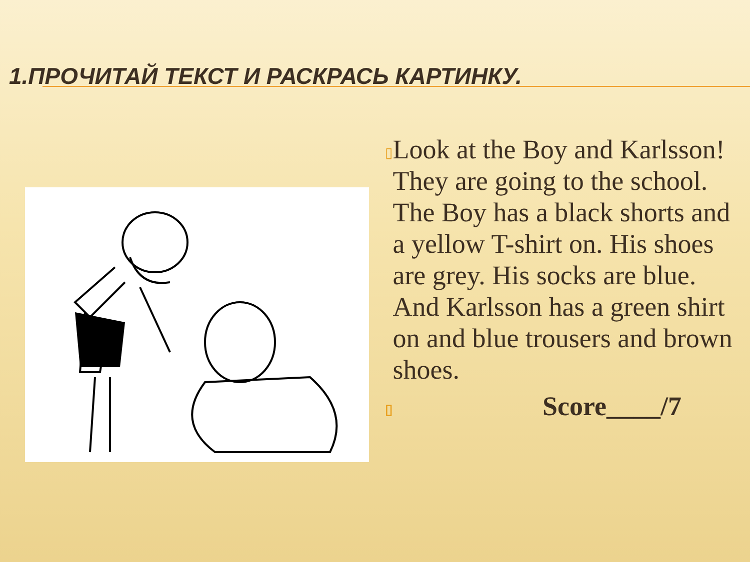1.ПРОЧИТАЙ ТЕКСТ И РАСКРАСЬ КАРТИНКУ.
▯ Look at the Boy and Karlsson! They are going to the school. The Boy has a black shorts and a yellow T-shirt on. His shoes are grey. His socks are blue. And Karlsson has a green shirt on and blue trousers and brown shoes.
▯ Score____/7